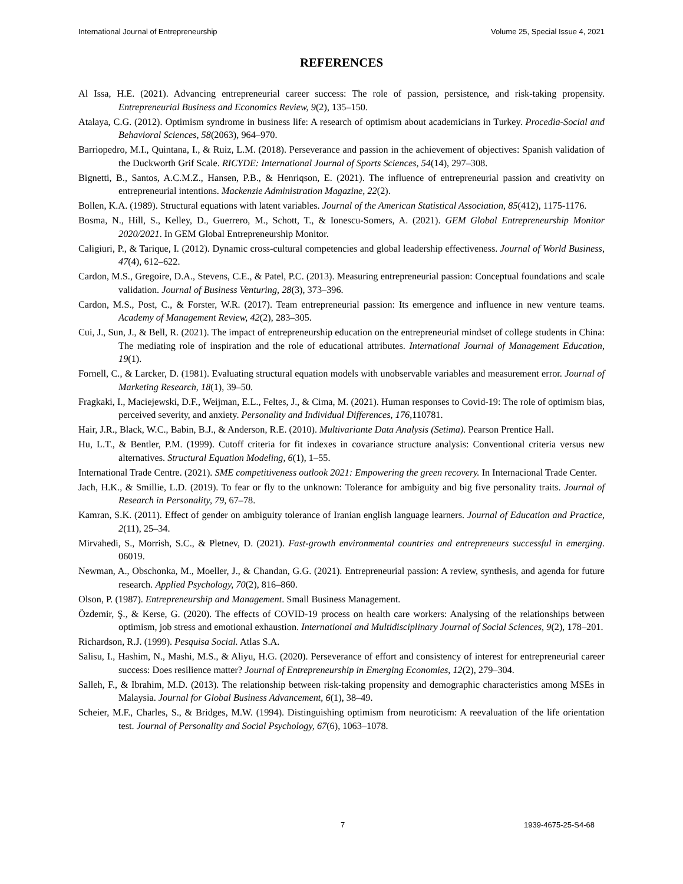International Journal of Entrepreneurship Volume 25, Special Issue 4, 2021
REFERENCES
Al Issa, H.E. (2021). Advancing entrepreneurial career success: The role of passion, persistence, and risk-taking propensity. Entrepreneurial Business and Economics Review, 9(2), 135–150.
Atalaya, C.G. (2012). Optimism syndrome in business life: A research of optimism about academicians in Turkey. Procedia-Social and Behavioral Sciences, 58(2063), 964–970.
Barriopedro, M.I., Quintana, I., & Ruiz, L.M. (2018). Perseverance and passion in the achievement of objectives: Spanish validation of the Duckworth Grif Scale. RICYDE: International Journal of Sports Sciences, 54(14), 297–308.
Bignetti, B., Santos, A.C.M.Z., Hansen, P.B., & Henriqson, E. (2021). The influence of entrepreneurial passion and creativity on entrepreneurial intentions. Mackenzie Administration Magazine, 22(2).
Bollen, K.A. (1989). Structural equations with latent variables. Journal of the American Statistical Association, 85(412), 1175-1176.
Bosma, N., Hill, S., Kelley, D., Guerrero, M., Schott, T., & Ionescu-Somers, A. (2021). GEM Global Entrepreneurship Monitor 2020/2021. In GEM Global Entrepreneurship Monitor.
Caligiuri, P., & Tarique, I. (2012). Dynamic cross-cultural competencies and global leadership effectiveness. Journal of World Business, 47(4), 612–622.
Cardon, M.S., Gregoire, D.A., Stevens, C.E., & Patel, P.C. (2013). Measuring entrepreneurial passion: Conceptual foundations and scale validation. Journal of Business Venturing, 28(3), 373–396.
Cardon, M.S., Post, C., & Forster, W.R. (2017). Team entrepreneurial passion: Its emergence and influence in new venture teams. Academy of Management Review, 42(2), 283–305.
Cui, J., Sun, J., & Bell, R. (2021). The impact of entrepreneurship education on the entrepreneurial mindset of college students in China: The mediating role of inspiration and the role of educational attributes. International Journal of Management Education, 19(1).
Fornell, C., & Larcker, D. (1981). Evaluating structural equation models with unobservable variables and measurement error. Journal of Marketing Research, 18(1), 39–50.
Fragkaki, I., Maciejewski, D.F., Weijman, E.L., Feltes, J., & Cima, M. (2021). Human responses to Covid-19: The role of optimism bias, perceived severity, and anxiety. Personality and Individual Differences, 176, 110781.
Hair, J.R., Black, W.C., Babin, B.J., & Anderson, R.E. (2010). Multivariante Data Analysis (Setima). Pearson Prentice Hall.
Hu, L.T., & Bentler, P.M. (1999). Cutoff criteria for fit indexes in covariance structure analysis: Conventional criteria versus new alternatives. Structural Equation Modeling, 6(1), 1–55.
International Trade Centre. (2021). SME competitiveness outlook 2021: Empowering the green recovery. In Internacional Trade Center.
Jach, H.K., & Smillie, L.D. (2019). To fear or fly to the unknown: Tolerance for ambiguity and big five personality traits. Journal of Research in Personality, 79, 67–78.
Kamran, S.K. (2011). Effect of gender on ambiguity tolerance of Iranian english language learners. Journal of Education and Practice, 2(11), 25–34.
Mirvahedi, S., Morrish, S.C., & Pletnev, D. (2021). Fast-growth environmental countries and entrepreneurs successful in emerging. 06019.
Newman, A., Obschonka, M., Moeller, J., & Chandan, G.G. (2021). Entrepreneurial passion: A review, synthesis, and agenda for future research. Applied Psychology, 70(2), 816–860.
Olson, P. (1987). Entrepreneurship and Management. Small Business Management.
Özdemir, Ş., & Kerse, G. (2020). The effects of COVID-19 process on health care workers: Analysing of the relationships between optimism, job stress and emotional exhaustion. International and Multidisciplinary Journal of Social Sciences, 9(2), 178–201.
Richardson, R.J. (1999). Pesquisa Social. Atlas S.A.
Salisu, I., Hashim, N., Mashi, M.S., & Aliyu, H.G. (2020). Perseverance of effort and consistency of interest for entrepreneurial career success: Does resilience matter? Journal of Entrepreneurship in Emerging Economies, 12(2), 279–304.
Salleh, F., & Ibrahim, M.D. (2013). The relationship between risk-taking propensity and demographic characteristics among MSEs in Malaysia. Journal for Global Business Advancement, 6(1), 38–49.
Scheier, M.F., Charles, S., & Bridges, M.W. (1994). Distinguishing optimism from neuroticism: A reevaluation of the life orientation test. Journal of Personality and Social Psychology, 67(6), 1063–1078.
7 1939-4675-25-S4-68